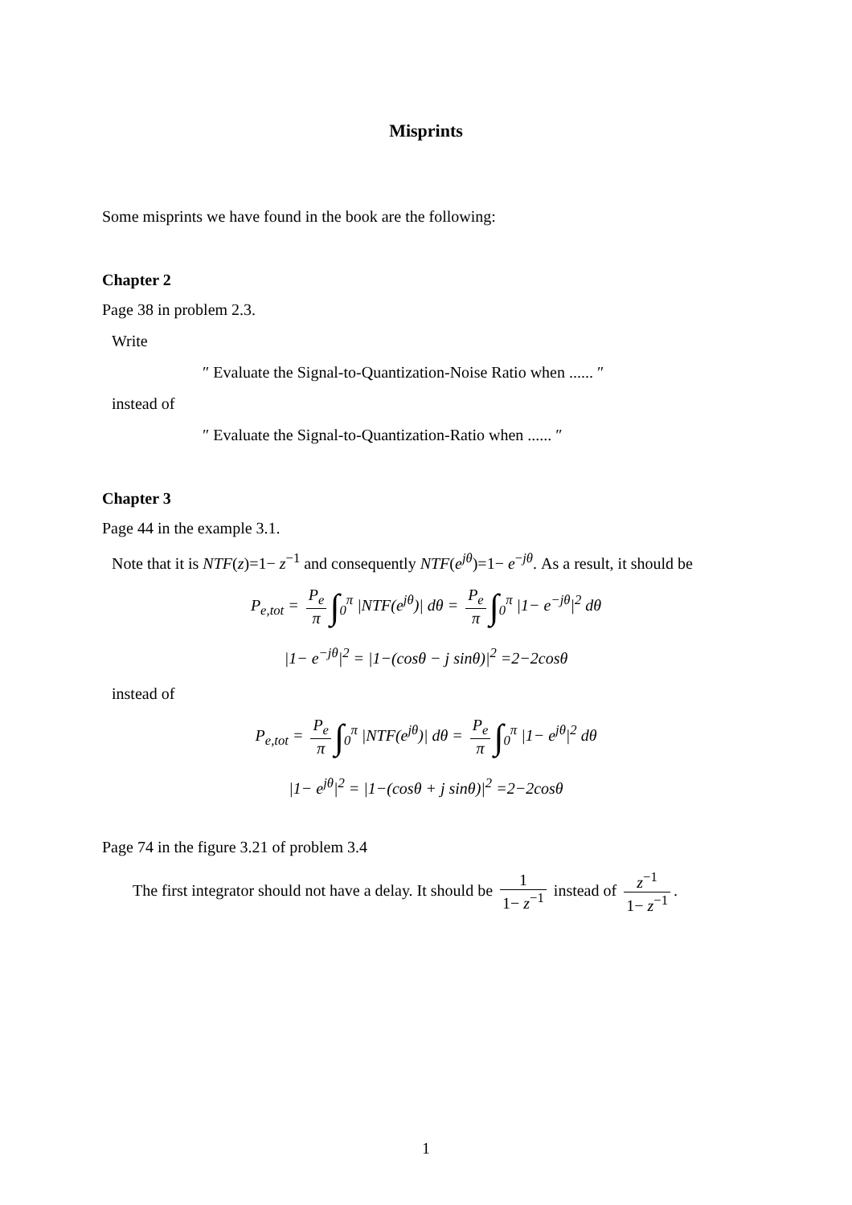Misprints
Some misprints we have found in the book are the following:
Chapter 2
Page 38 in problem 2.3.
Write
″ Evaluate the Signal-to-Quantization-Noise Ratio when ...... ″
instead of
″ Evaluate the Signal-to-Quantization-Ratio when ...... ″
Chapter 3
Page 44 in the example 3.1.
Note that it is NTF(z)=1− z<sup>−1</sup> and consequently NTF(e<sup>jθ</sup>)=1− e<sup>−jθ</sup>. As a result, it should be
P<sub>e,tot</sub> = P<sub>e</sub> π ∫<sub>0</sub><sup>π</sup> |NTF(e<sup>jθ</sup>)| dθ = P<sub>e</sub> π ∫<sub>0</sub><sup>π</sup> |1− e<sup>−jθ</sup>|<sup>2</sup> dθ
|1− e<sup>−jθ</sup>|<sup>2</sup> = |1−(cosθ − j sinθ)|<sup>2</sup> =2−2cosθ
instead of
P<sub>e,tot</sub> = P<sub>e</sub> π ∫<sub>0</sub><sup>π</sup> |NTF(e<sup>jθ</sup>)| dθ = P<sub>e</sub> π ∫<sub>0</sub><sup>π</sup> |1− e<sup>jθ</sup>|<sup>2</sup> dθ
|1− e<sup>jθ</sup>|<sup>2</sup> = |1−(cosθ + j sinθ)|<sup>2</sup> =2−2cosθ
Page 74 in the figure 3.21 of problem 3.4
The first integrator should not have a delay. It should be 1 1− z<sup>−1</sup> instead of z<sup>−1</sup> 1− z<sup>−1</sup>.
1